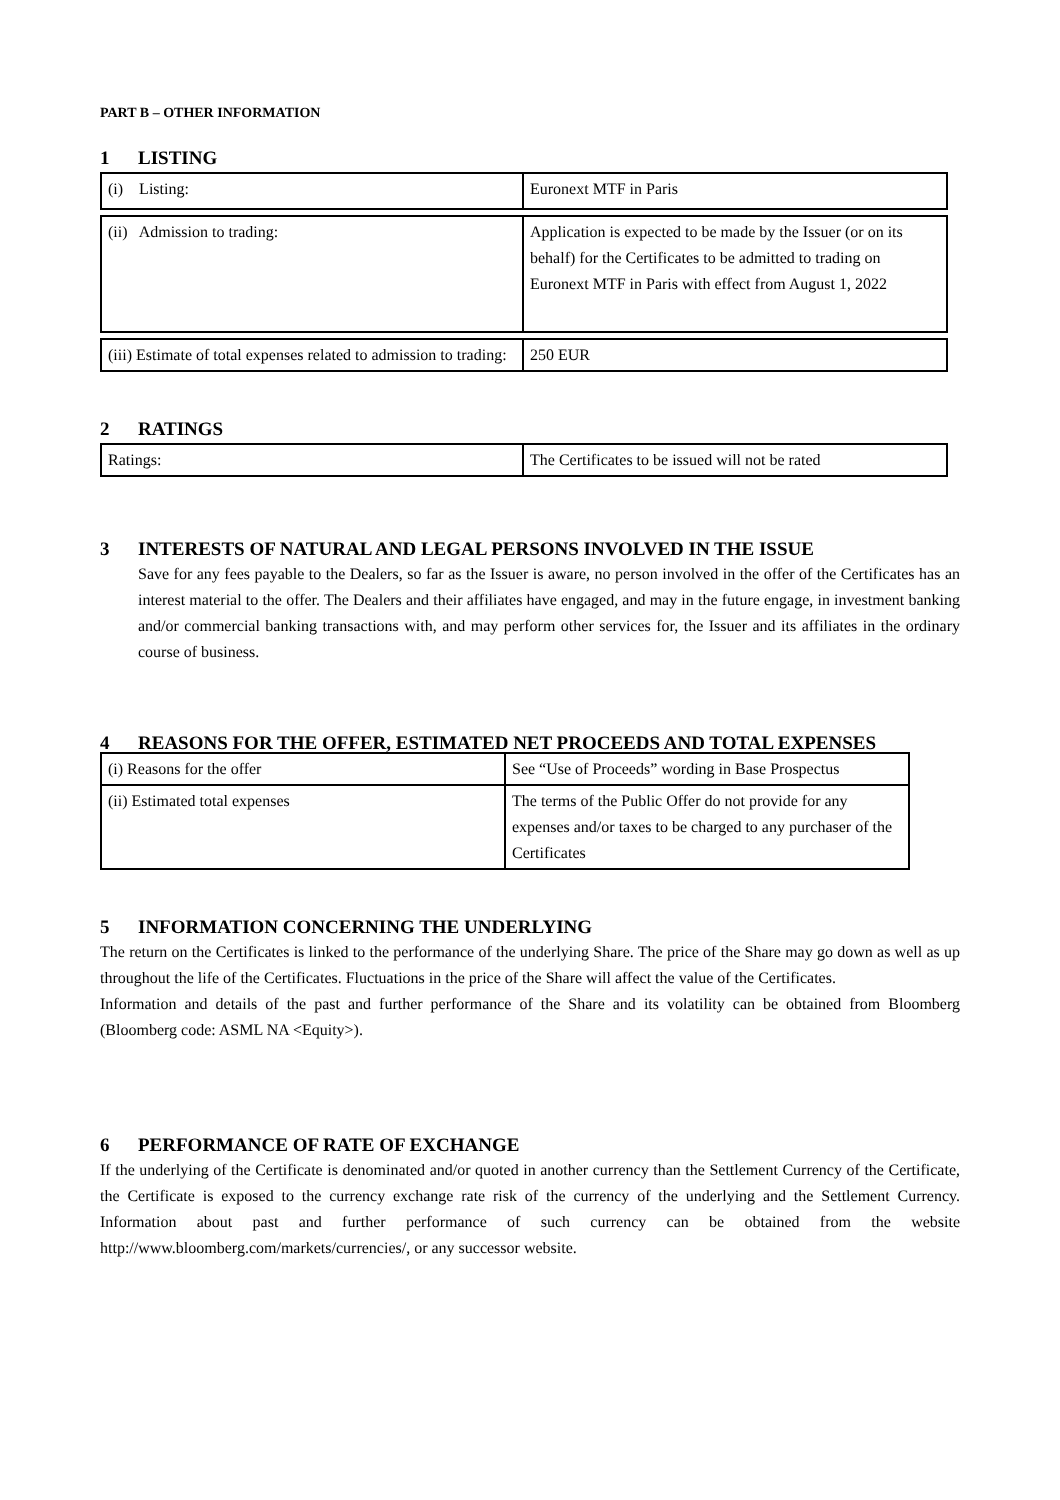PART B – OTHER INFORMATION
1 LISTING
| (i) Listing: | Euronext MTF in Paris |
| (ii) Admission to trading: | Application is expected to be made by the Issuer (or on its behalf) for the Certificates to be admitted to trading on Euronext MTF in Paris with effect from August 1, 2022 |
| (iii) Estimate of total expenses related to admission to trading: | 250 EUR |
2 RATINGS
| Ratings: | The Certificates to be issued will not be rated |
3 INTERESTS OF NATURAL AND LEGAL PERSONS INVOLVED IN THE ISSUE
Save for any fees payable to the Dealers, so far as the Issuer is aware, no person involved in the offer of the Certificates has an interest material to the offer. The Dealers and their affiliates have engaged, and may in the future engage, in investment banking and/or commercial banking transactions with, and may perform other services for, the Issuer and its affiliates in the ordinary course of business.
4 REASONS FOR THE OFFER, ESTIMATED NET PROCEEDS AND TOTAL EXPENSES
| (i) Reasons for the offer | See “Use of Proceeds” wording in Base Prospectus |
| (ii) Estimated total expenses | The terms of the Public Offer do not provide for any expenses and/or taxes to be charged to any purchaser of the Certificates |
5 INFORMATION CONCERNING THE UNDERLYING
The return on the Certificates is linked to the performance of the underlying Share. The price of the Share may go down as well as up throughout the life of the Certificates. Fluctuations in the price of the Share will affect the value of the Certificates.
Information and details of the past and further performance of the Share and its volatility can be obtained from Bloomberg (Bloomberg code: ASML NA <Equity>).
6 PERFORMANCE OF RATE OF EXCHANGE
If the underlying of the Certificate is denominated and/or quoted in another currency than the Settlement Currency of the Certificate, the Certificate is exposed to the currency exchange rate risk of the currency of the underlying and the Settlement Currency. Information about past and further performance of such currency can be obtained from the website http://www.bloomberg.com/markets/currencies/, or any successor website.